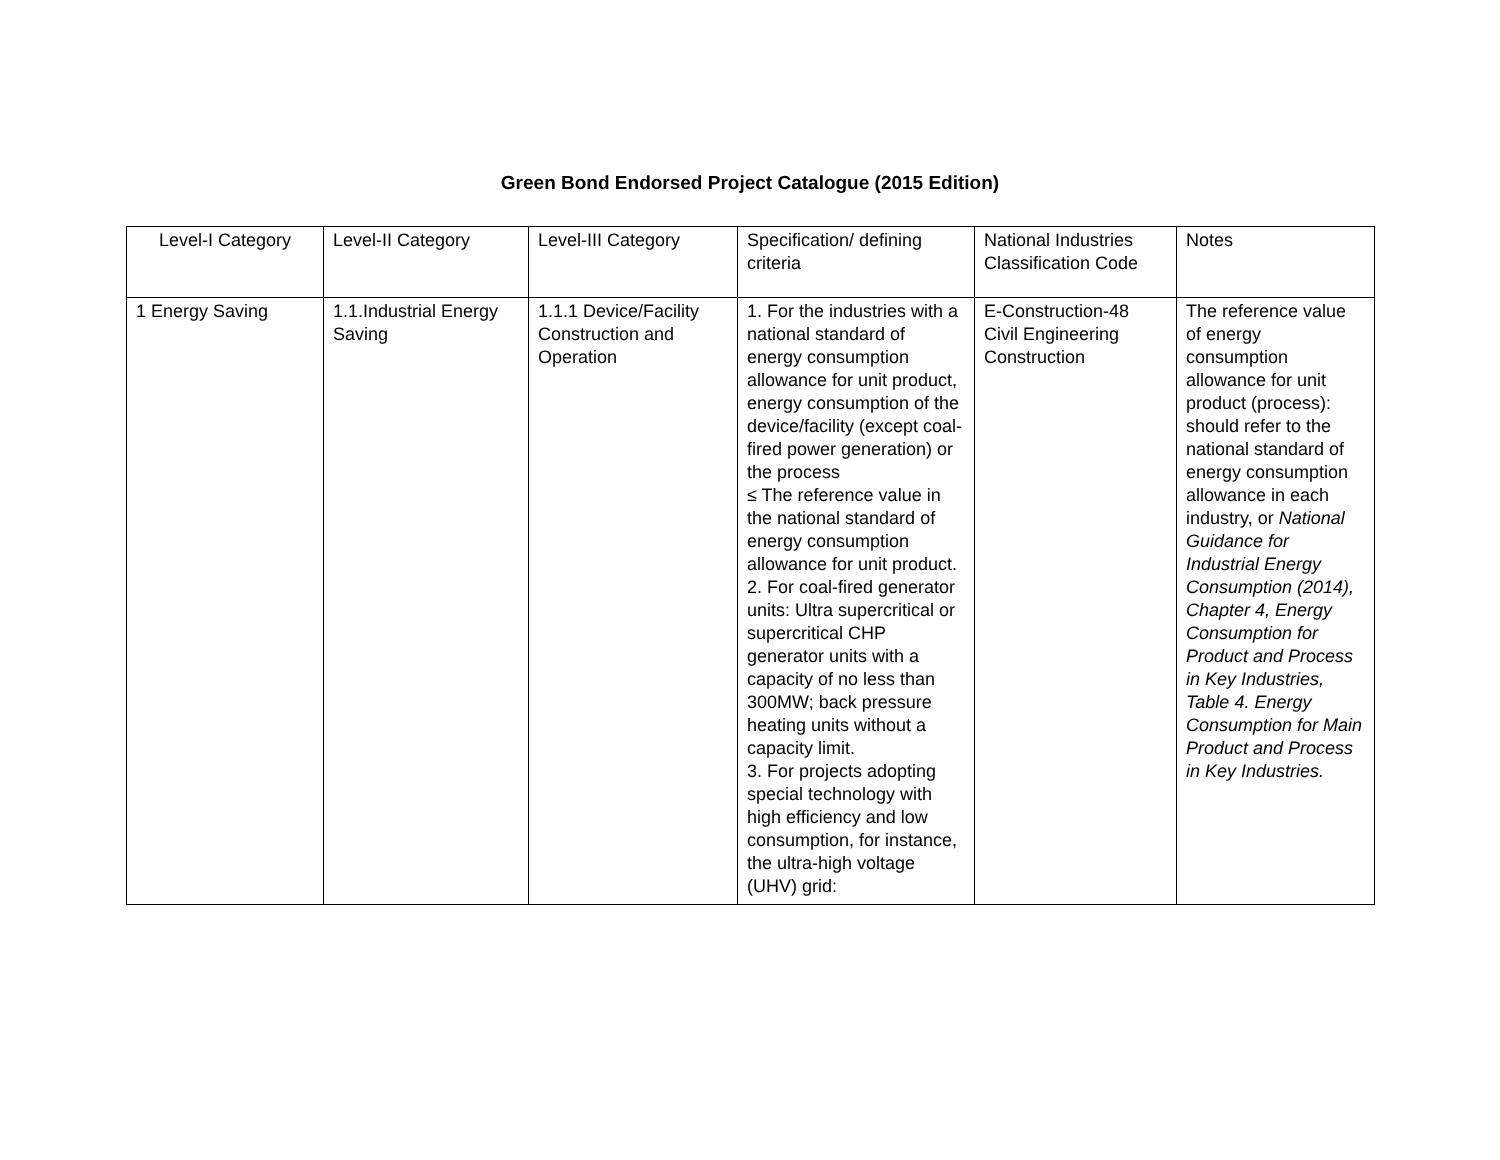Green Bond Endorsed Project Catalogue (2015 Edition)
| Level-I Category | Level-II Category | Level-III Category | Specification/ defining criteria | National Industries Classification Code | Notes |
| --- | --- | --- | --- | --- | --- |
| 1 Energy Saving | 1.1.Industrial Energy Saving | 1.1.1 Device/Facility Construction and Operation | 1. For the industries with a national standard of energy consumption allowance for unit product, energy consumption of the device/facility (except coal-fired power generation) or the process ≤ The reference value in the national standard of energy consumption allowance for unit product. 2. For coal-fired generator units: Ultra supercritical or supercritical CHP generator units with a capacity of no less than 300MW; back pressure heating units without a capacity limit. 3. For projects adopting special technology with high efficiency and low consumption, for instance, the ultra-high voltage (UHV) grid: | E-Construction-48 Civil Engineering Construction | The reference value of energy consumption allowance for unit product (process): should refer to the national standard of energy consumption allowance in each industry, or National Guidance for Industrial Energy Consumption (2014), Chapter 4, Energy Consumption for Product and Process in Key Industries, Table 4. Energy Consumption for Main Product and Process in Key Industries. |